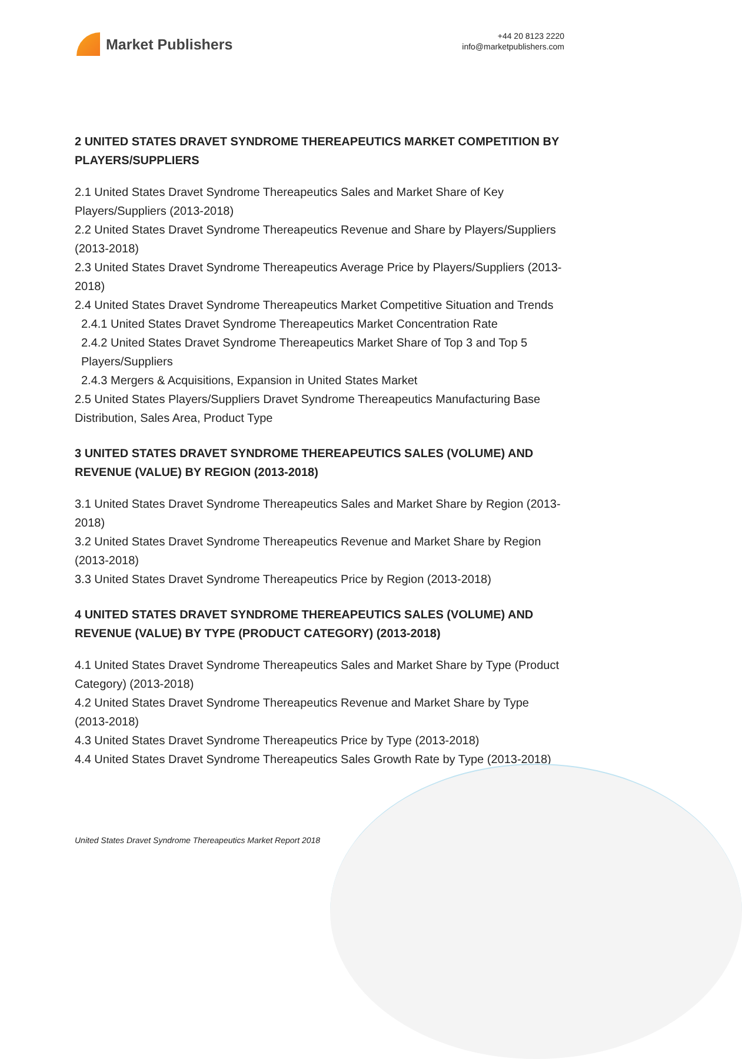Market Publishers
+44 20 8123 2220
info@marketpublishers.com
2 UNITED STATES DRAVET SYNDROME THEREAPEUTICS MARKET COMPETITION BY PLAYERS/SUPPLIERS
2.1 United States Dravet Syndrome Thereapeutics Sales and Market Share of Key Players/Suppliers (2013-2018)
2.2 United States Dravet Syndrome Thereapeutics Revenue and Share by Players/Suppliers (2013-2018)
2.3 United States Dravet Syndrome Thereapeutics Average Price by Players/Suppliers (2013-2018)
2.4 United States Dravet Syndrome Thereapeutics Market Competitive Situation and Trends
2.4.1 United States Dravet Syndrome Thereapeutics Market Concentration Rate
2.4.2 United States Dravet Syndrome Thereapeutics Market Share of Top 3 and Top 5 Players/Suppliers
2.4.3 Mergers & Acquisitions, Expansion in United States Market
2.5 United States Players/Suppliers Dravet Syndrome Thereapeutics Manufacturing Base Distribution, Sales Area, Product Type
3 UNITED STATES DRAVET SYNDROME THEREAPEUTICS SALES (VOLUME) AND REVENUE (VALUE) BY REGION (2013-2018)
3.1 United States Dravet Syndrome Thereapeutics Sales and Market Share by Region (2013-2018)
3.2 United States Dravet Syndrome Thereapeutics Revenue and Market Share by Region (2013-2018)
3.3 United States Dravet Syndrome Thereapeutics Price by Region (2013-2018)
4 UNITED STATES DRAVET SYNDROME THEREAPEUTICS SALES (VOLUME) AND REVENUE (VALUE) BY TYPE (PRODUCT CATEGORY) (2013-2018)
4.1 United States Dravet Syndrome Thereapeutics Sales and Market Share by Type (Product Category) (2013-2018)
4.2 United States Dravet Syndrome Thereapeutics Revenue and Market Share by Type (2013-2018)
4.3 United States Dravet Syndrome Thereapeutics Price by Type (2013-2018)
4.4 United States Dravet Syndrome Thereapeutics Sales Growth Rate by Type (2013-2018)
United States Dravet Syndrome Thereapeutics Market Report 2018